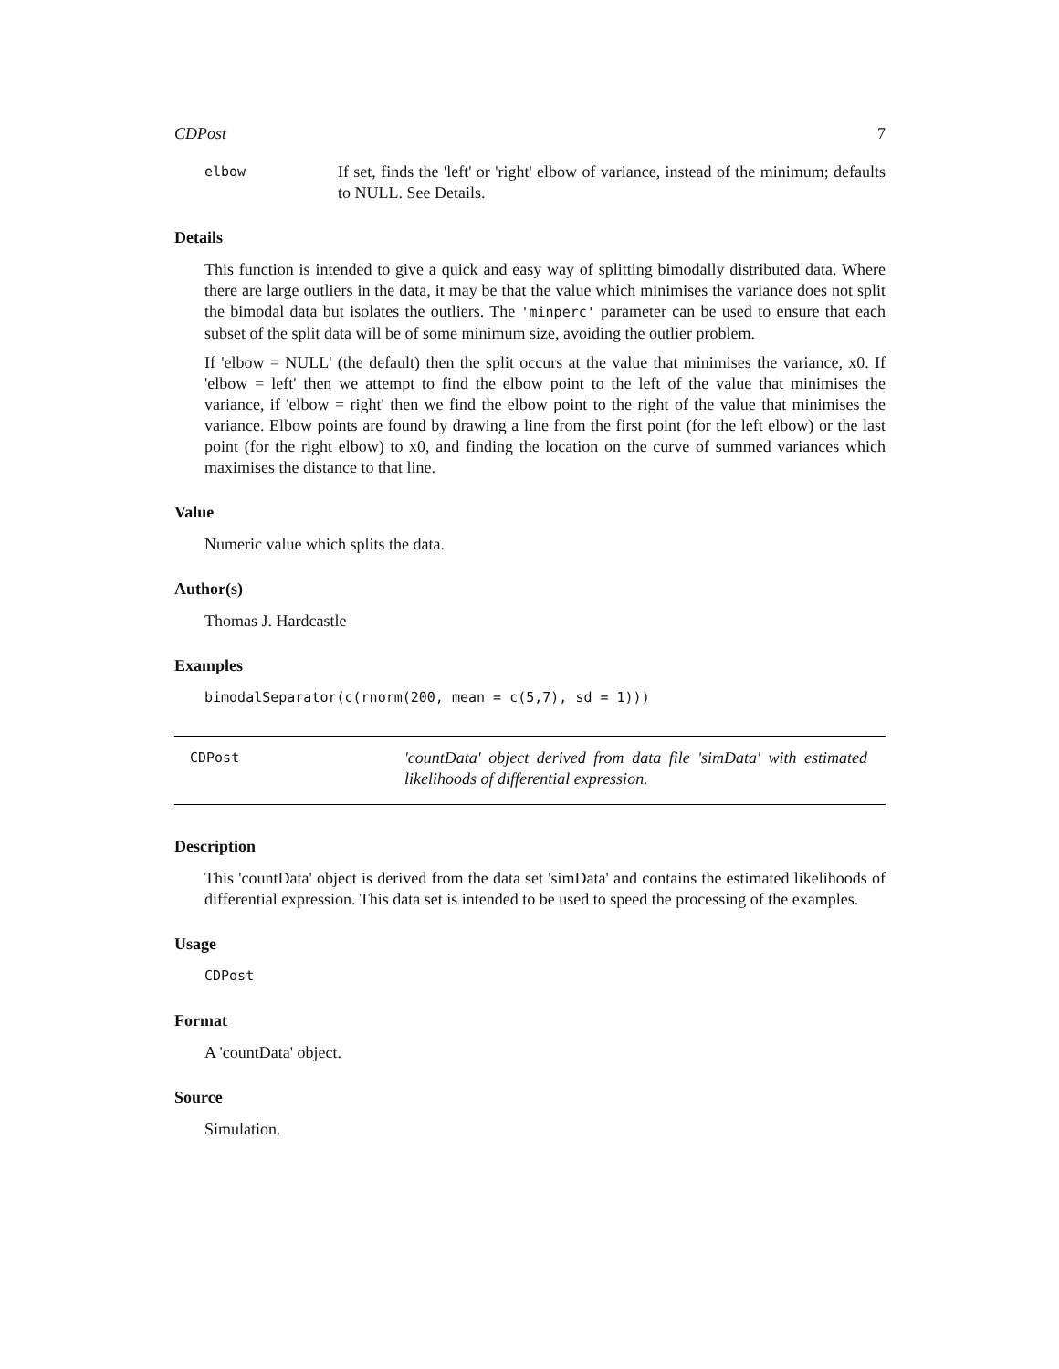CDPost 7
elbow
If set, finds the 'left' or 'right' elbow of variance, instead of the minimum; defaults to NULL. See Details.
Details
This function is intended to give a quick and easy way of splitting bimodally distributed data. Where there are large outliers in the data, it may be that the value which minimises the variance does not split the bimodal data but isolates the outliers. The 'minperc' parameter can be used to ensure that each subset of the split data will be of some minimum size, avoiding the outlier problem.
If 'elbow = NULL' (the default) then the split occurs at the value that minimises the variance, x0. If 'elbow = left' then we attempt to find the elbow point to the left of the value that minimises the variance, if 'elbow = right' then we find the elbow point to the right of the value that minimises the variance. Elbow points are found by drawing a line from the first point (for the left elbow) or the last point (for the right elbow) to x0, and finding the location on the curve of summed variances which maximises the distance to that line.
Value
Numeric value which splits the data.
Author(s)
Thomas J. Hardcastle
Examples
bimodalSeparator(c(rnorm(200, mean = c(5,7), sd = 1)))
CDPost
'countData' object derived from data file 'simData' with estimated likelihoods of differential expression.
Description
This 'countData' object is derived from the data set 'simData' and contains the estimated likelihoods of differential expression. This data set is intended to be used to speed the processing of the examples.
Usage
CDPost
Format
A 'countData' object.
Source
Simulation.